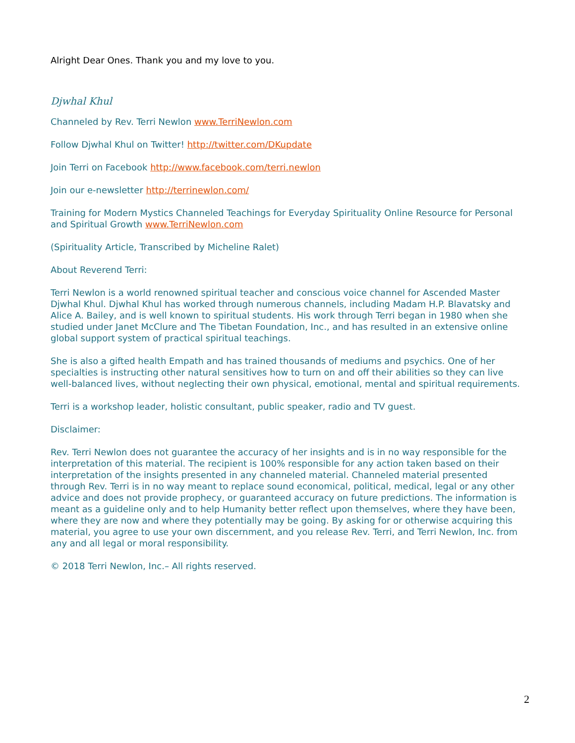Alright Dear Ones. Thank you and my love to you.
Djwhal Khul
Channeled by Rev. Terri Newlon www.TerriNewlon.com
Follow Djwhal Khul on Twitter! http://twitter.com/DKupdate
Join Terri on Facebook http://www.facebook.com/terri.newlon
Join our e-newsletter http://terrinewlon.com/
Training for Modern Mystics Channeled Teachings for Everyday Spirituality Online Resource for Personal and Spiritual Growth www.TerriNewlon.com
(Spirituality Article, Transcribed by Micheline Ralet)
About Reverend Terri:
Terri Newlon is a world renowned spiritual teacher and conscious voice channel for Ascended Master Djwhal Khul. Djwhal Khul has worked through numerous channels, including Madam H.P. Blavatsky and Alice A. Bailey, and is well known to spiritual students. His work through Terri began in 1980 when she studied under Janet McClure and The Tibetan Foundation, Inc., and has resulted in an extensive online global support system of practical spiritual teachings.
She is also a gifted health Empath and has trained thousands of mediums and psychics. One of her specialties is instructing other natural sensitives how to turn on and off their abilities so they can live well-balanced lives, without neglecting their own physical, emotional, mental and spiritual requirements.
Terri is a workshop leader, holistic consultant, public speaker, radio and TV guest.
Disclaimer:
Rev. Terri Newlon does not guarantee the accuracy of her insights and is in no way responsible for the interpretation of this material. The recipient is 100% responsible for any action taken based on their interpretation of the insights presented in any channeled material. Channeled material presented through Rev. Terri is in no way meant to replace sound economical, political, medical, legal or any other advice and does not provide prophecy, or guaranteed accuracy on future predictions. The information is meant as a guideline only and to help Humanity better reflect upon themselves, where they have been, where they are now and where they potentially may be going. By asking for or otherwise acquiring this material, you agree to use your own discernment, and you release Rev. Terri, and Terri Newlon, Inc. from any and all legal or moral responsibility.
© 2018 Terri Newlon, Inc.– All rights reserved.
2